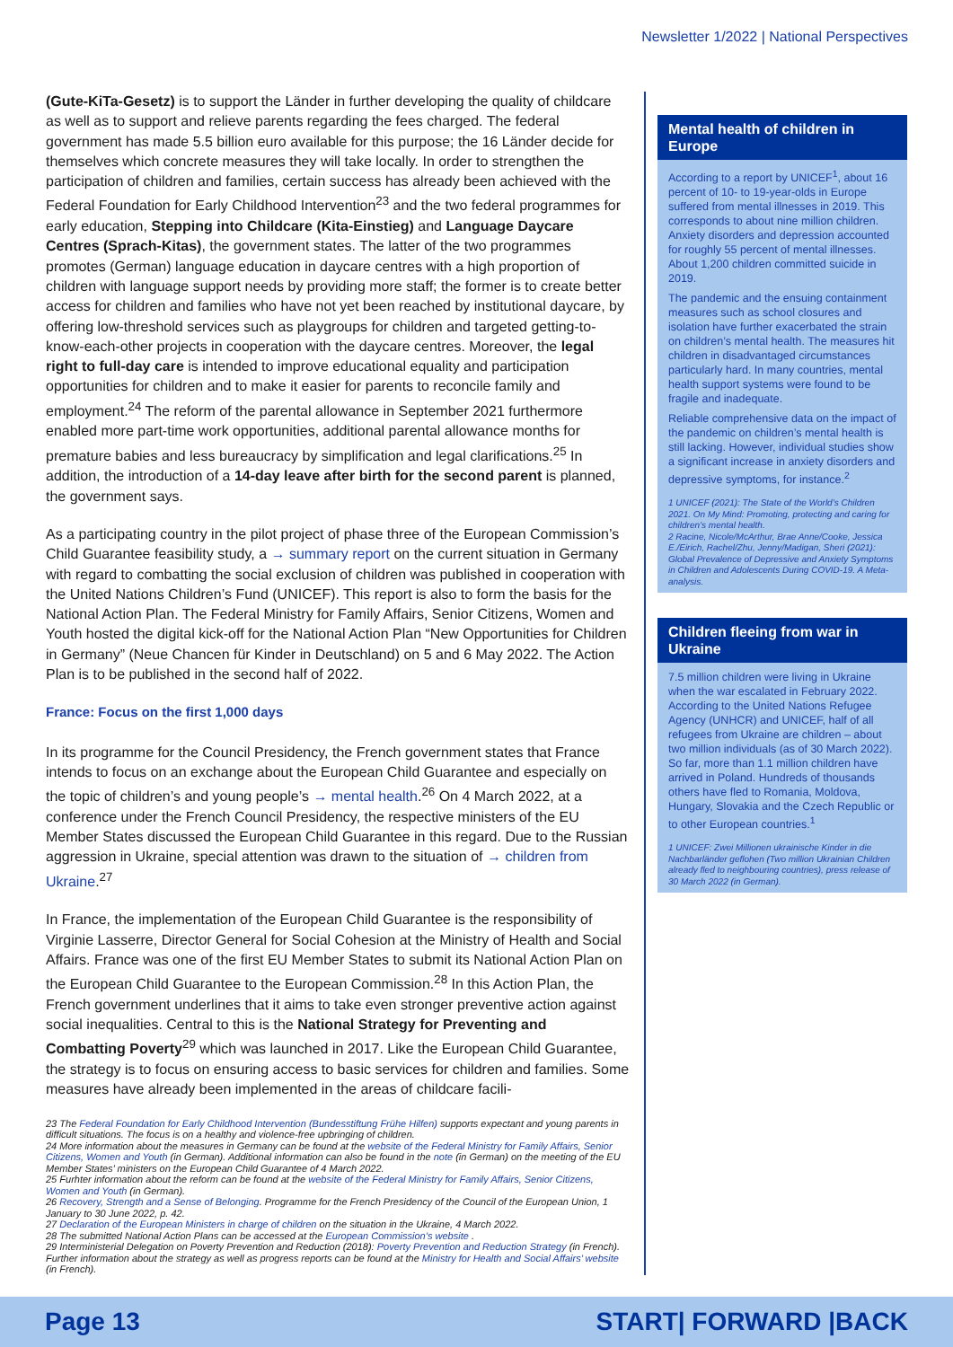Newsletter 1/2022 | National Perspectives
(Gute-KiTa-Gesetz) is to support the Länder in further developing the quality of childcare as well as to support and relieve parents regarding the fees charged. The federal government has made 5.5 billion euro available for this purpose; the 16 Länder decide for themselves which concrete measures they will take locally. In order to strengthen the participation of children and families, certain success has already been achieved with the Federal Foundation for Early Childhood Intervention<sup>23</sup> and the two federal programmes for early education, Stepping into Childcare (Kita-Einstieg) and Language Daycare Centres (Sprach-Kitas), the government states. The latter of the two programmes promotes (German) language education in daycare centres with a high proportion of children with language support needs by providing more staff; the former is to create better access for children and families who have not yet been reached by institutional daycare, by offering low-threshold services such as playgroups for children and targeted getting-to-know-each-other projects in cooperation with the daycare centres. Moreover, the legal right to full-day care is intended to improve educational equality and participation opportunities for children and to make it easier for parents to reconcile family and employment.<sup>24</sup> The reform of the parental allowance in September 2021 furthermore enabled more part-time work opportunities, additional parental allowance months for premature babies and less bureaucracy by simplification and legal clarifications.<sup>25</sup> In addition, the introduction of a 14-day leave after birth for the second parent is planned, the government says.
As a participating country in the pilot project of phase three of the European Commission’s Child Guarantee feasibility study, a → summary report on the current situation in Germany with regard to combatting the social exclusion of children was published in cooperation with the United Nations Children’s Fund (UNICEF). This report is also to form the basis for the National Action Plan. The Federal Ministry for Family Affairs, Senior Citizens, Women and Youth hosted the digital kick-off for the National Action Plan “New Opportunities for Children in Germany” (Neue Chancen für Kinder in Deutschland) on 5 and 6 May 2022. The Action Plan is to be published in the second half of 2022.
France: Focus on the first 1,000 days
In its programme for the Council Presidency, the French government states that France intends to focus on an exchange about the European Child Guarantee and especially on the topic of children’s and young people’s → mental health.<sup>26</sup> On 4 March 2022, at a conference under the French Council Presidency, the respective ministers of the EU Member States discussed the European Child Guarantee in this regard. Due to the Russian aggression in Ukraine, special attention was drawn to the situation of → children from Ukraine.<sup>27</sup>
In France, the implementation of the European Child Guarantee is the responsibility of Virginie Lasserre, Director General for Social Cohesion at the Ministry of Health and Social Affairs. France was one of the first EU Member States to submit its National Action Plan on the European Child Guarantee to the European Commission.<sup>28</sup> In this Action Plan, the French government underlines that it aims to take even stronger preventive action against social inequalities. Central to this is the National Strategy for Preventing and Combatting Poverty<sup>29</sup> which was launched in 2017. Like the European Child Guarantee, the strategy is to focus on ensuring access to basic services for children and families. Some measures have already been implemented in the areas of childcare facili-
23 The Federal Foundation for Early Childhood Intervention (Bundesstiftung Frühe Hilfen) supports expectant and young parents in difficult situations. The focus is on a healthy and violence-free upbringing of children.
24 More information about the measures in Germany can be found at the website of the Federal Ministry for Family Affairs, Senior Citizens, Women and Youth (in German). Additional information can also be found in the note (in German) on the meeting of the EU Member States’ ministers on the European Child Guarantee of 4 March 2022.
25 Furhter information about the reform can be found at the website of the Federal Ministry for Family Affairs, Senior Citizens, Women and Youth (in German).
26 Recovery, Strength and a Sense of Belonging. Programme for the French Presidency of the Council of the European Union, 1 January to 30 June 2022, p. 42.
27 Declaration of the European Ministers in charge of children on the situation in the Ukraine, 4 March 2022.
28 The submitted National Action Plans can be accessed at the European Commission’s website .
29 Interministerial Delegation on Poverty Prevention and Reduction (2018): Poverty Prevention and Reduction Strategy (in French). Further information about the strategy as well as progress reports can be found at the Ministry for Health and Social Affairs’ website (in French).
Mental health of children in Europe
According to a report by UNICEF<sup>1</sup>, about 16 percent of 10- to 19-year-olds in Europe suffered from mental illnesses in 2019. This corresponds to about nine million children. Anxiety disorders and depression accounted for roughly 55 percent of mental illnesses. About 1,200 children committed suicide in 2019.
The pandemic and the ensuing containment measures such as school closures and isolation have further exacerbated the strain on children’s mental health. The measures hit children in disadvantaged circumstances particularly hard. In many countries, mental health support systems were found to be fragile and inadequate.
Reliable comprehensive data on the impact of the pandemic on children’s mental health is still lacking. However, individual studies show a significant increase in anxiety disorders and depressive symptoms, for instance.<sup>2</sup>
1 UNICEF (2021): The State of the World’s Children 2021. On My Mind: Promoting, protecting and caring for children’s mental health.
2 Racine, Nicole/McArthur, Brae Anne/Cooke, Jessica E./Eirich, Rachel/Zhu, Jenny/Madigan, Sheri (2021): Global Prevalence of Depressive and Anxiety Symptoms in Children and Adolescents During COVID-19. A Meta-analysis.
Children fleeing from war in Ukraine
7.5 million children were living in Ukraine when the war escalated in February 2022. According to the United Nations Refugee Agency (UNHCR) and UNICEF, half of all refugees from Ukraine are children – about two million individuals (as of 30 March 2022). So far, more than 1.1 million children have arrived in Poland. Hundreds of thousands others have fled to Romania, Moldova, Hungary, Slovakia and the Czech Republic or to other European countries.<sup>1</sup>
1 UNICEF: Zwei Millionen ukrainische Kinder in die Nachbarländer geflohen (Two million Ukrainian Children already fled to neighbouring countries), press release of 30 March 2022 (in German).
Page 13 START| FORWARD |BACK